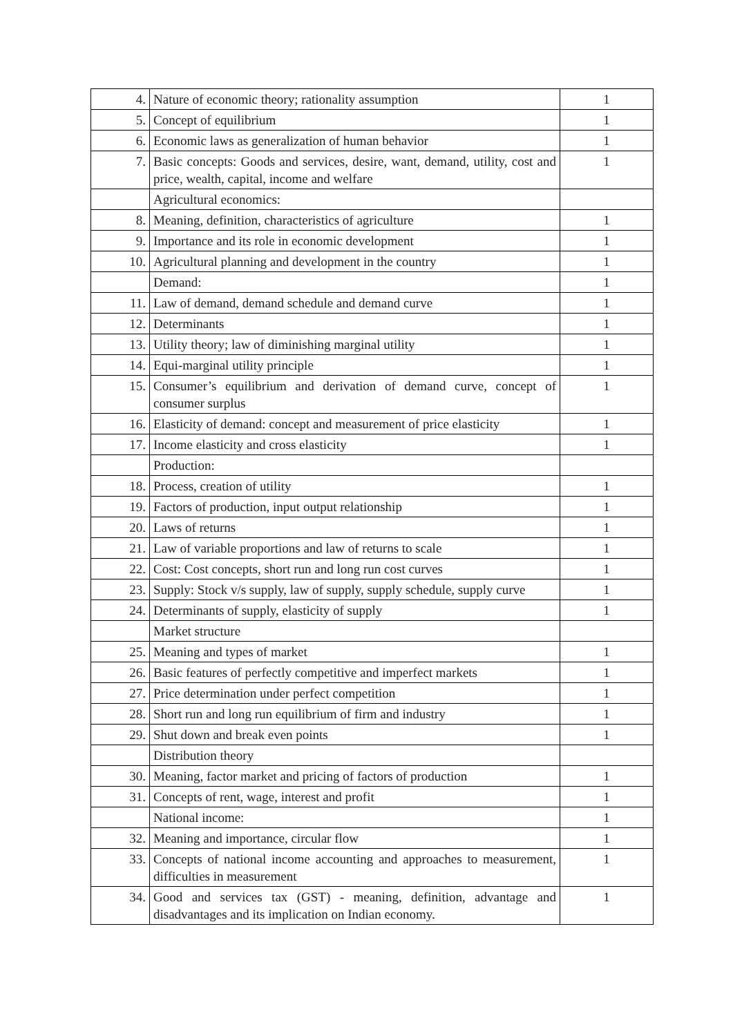| 4. | Nature of economic theory; rationality assumption | 1 |
| 5. | Concept of equilibrium | 1 |
| 6. | Economic laws as generalization of human behavior | 1 |
| 7. | Basic concepts: Goods and services, desire, want, demand, utility, cost and price, wealth, capital, income and welfare | 1 |
| | Agricultural economics: | |
| 8. | Meaning, definition, characteristics of agriculture | 1 |
| 9. | Importance and its role in economic development | 1 |
| 10. | Agricultural planning and development in the country | 1 |
| | Demand: | 1 |
| 11. | Law of demand, demand schedule and demand curve | 1 |
| 12. | Determinants | 1 |
| 13. | Utility theory; law of diminishing marginal utility | 1 |
| 14. | Equi-marginal utility principle | 1 |
| 15. | Consumer’s equilibrium and derivation of demand curve, concept of consumer surplus | 1 |
| 16. | Elasticity of demand: concept and measurement of price elasticity | 1 |
| 17. | Income elasticity and cross elasticity | 1 |
| | Production: | |
| 18. | Process, creation of utility | 1 |
| 19. | Factors of production, input output relationship | 1 |
| 20. | Laws of returns | 1 |
| 21. | Law of variable proportions and law of returns to scale | 1 |
| 22. | Cost: Cost concepts, short run and long run cost curves | 1 |
| 23. | Supply: Stock v/s supply, law of supply, supply schedule, supply curve | 1 |
| 24. | Determinants of supply, elasticity of supply | 1 |
| | Market structure | |
| 25. | Meaning and types of market | 1 |
| 26. | Basic features of perfectly competitive and imperfect markets | 1 |
| 27. | Price determination under perfect competition | 1 |
| 28. | Short run and long run equilibrium of firm and industry | 1 |
| 29. | Shut down and break even points | 1 |
| | Distribution theory | |
| 30. | Meaning, factor market and pricing of factors of production | 1 |
| 31. | Concepts of rent, wage, interest and profit | 1 |
| | National income: | 1 |
| 32. | Meaning and importance, circular flow | 1 |
| 33. | Concepts of national income accounting and approaches to measurement, difficulties in measurement | 1 |
| 34. | Good and services tax (GST) - meaning, definition, advantage and disadvantages and its implication on Indian economy. | 1 |